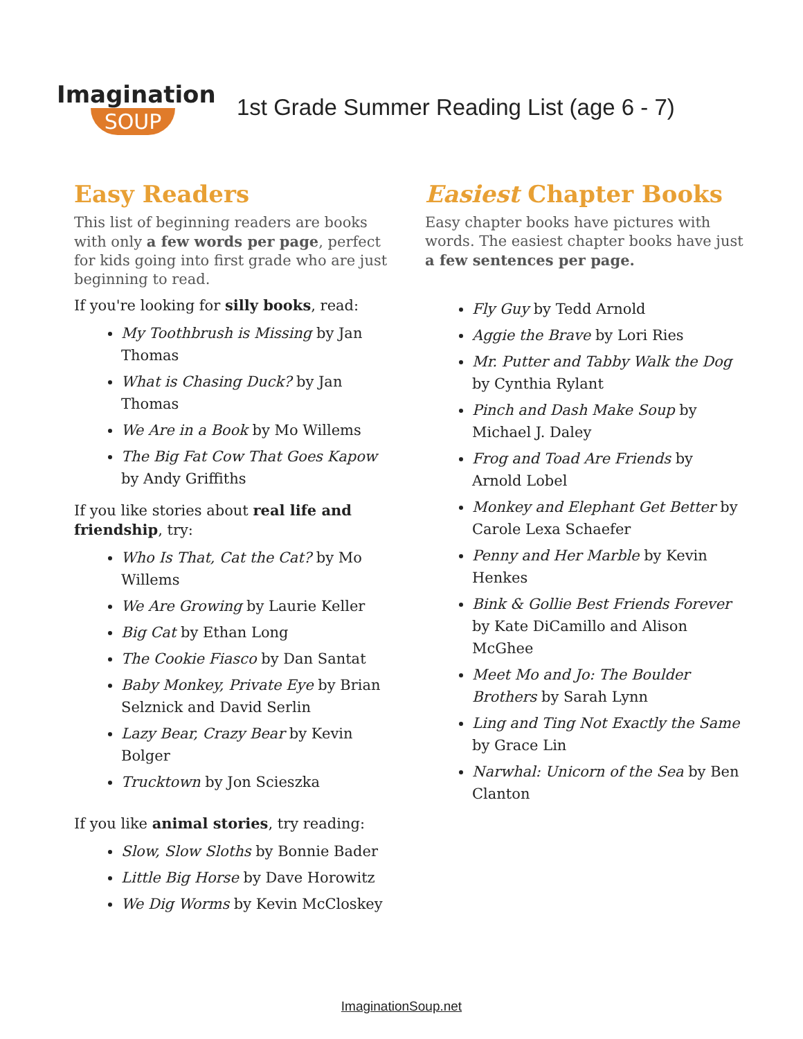Imagination
SOUP
1st Grade Summer Reading List (age 6 - 7)
Easy Readers
This list of beginning readers are books with only a few words per page, perfect for kids going into first grade who are just beginning to read.
If you're looking for silly books, read:
My Toothbrush is Missing by Jan Thomas
What is Chasing Duck? by Jan Thomas
We Are in a Book by Mo Willems
The Big Fat Cow That Goes Kapow by Andy Griffiths
If you like stories about real life and friendship, try:
Who Is That, Cat the Cat? by Mo Willems
We Are Growing by Laurie Keller
Big Cat by Ethan Long
The Cookie Fiasco by Dan Santat
Baby Monkey, Private Eye by Brian Selznick and David Serlin
Lazy Bear, Crazy Bear by Kevin Bolger
Trucktown by Jon Scieszka
If you like animal stories, try reading:
Slow, Slow Sloths by Bonnie Bader
Little Big Horse by Dave Horowitz
We Dig Worms by Kevin McCloskey
Easiest Chapter Books
Easy chapter books have pictures with words. The easiest chapter books have just a few sentences per page.
Fly Guy by Tedd Arnold
Aggie the Brave by Lori Ries
Mr. Putter and Tabby Walk the Dog by Cynthia Rylant
Pinch and Dash Make Soup by Michael J. Daley
Frog and Toad Are Friends by Arnold Lobel
Monkey and Elephant Get Better by Carole Lexa Schaefer
Penny and Her Marble by Kevin Henkes
Bink & Gollie Best Friends Forever by Kate DiCamillo and Alison McGhee
Meet Mo and Jo: The Boulder Brothers by Sarah Lynn
Ling and Ting Not Exactly the Same by Grace Lin
Narwhal: Unicorn of the Sea by Ben Clanton
ImaginationSoup.net